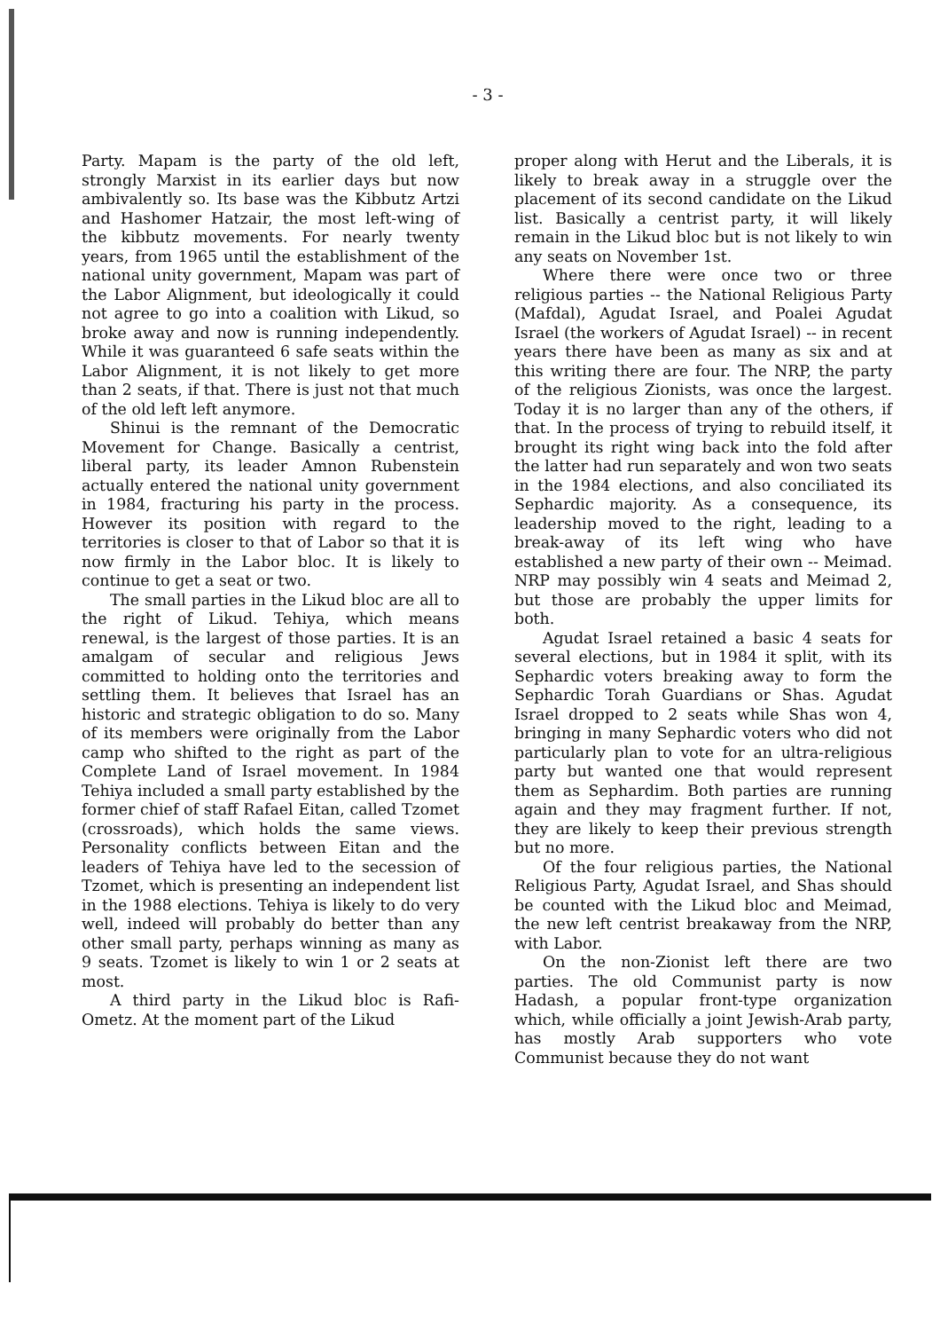- 3 -
Party. Mapam is the party of the old left, strongly Marxist in its earlier days but now ambivalently so. Its base was the Kibbutz Artzi and Hashomer Hatzair, the most left-wing of the kibbutz movements. For nearly twenty years, from 1965 until the establishment of the national unity government, Mapam was part of the Labor Alignment, but ideologically it could not agree to go into a coalition with Likud, so broke away and now is running independently. While it was guaranteed 6 safe seats within the Labor Alignment, it is not likely to get more than 2 seats, if that. There is just not that much of the old left left anymore.
Shinui is the remnant of the Democratic Movement for Change. Basically a centrist, liberal party, its leader Amnon Rubenstein actually entered the national unity government in 1984, fracturing his party in the process. However its position with regard to the territories is closer to that of Labor so that it is now firmly in the Labor bloc. It is likely to continue to get a seat or two.
The small parties in the Likud bloc are all to the right of Likud. Tehiya, which means renewal, is the largest of those parties. It is an amalgam of secular and religious Jews committed to holding onto the territories and settling them. It believes that Israel has an historic and strategic obligation to do so. Many of its members were originally from the Labor camp who shifted to the right as part of the Complete Land of Israel movement. In 1984 Tehiya included a small party established by the former chief of staff Rafael Eitan, called Tzomet (crossroads), which holds the same views. Personality conflicts between Eitan and the leaders of Tehiya have led to the secession of Tzomet, which is presenting an independent list in the 1988 elections. Tehiya is likely to do very well, indeed will probably do better than any other small party, perhaps winning as many as 9 seats. Tzomet is likely to win 1 or 2 seats at most.
A third party in the Likud bloc is Rafi-Ometz. At the moment part of the Likud
proper along with Herut and the Liberals, it is likely to break away in a struggle over the placement of its second candidate on the Likud list. Basically a centrist party, it will likely remain in the Likud bloc but is not likely to win any seats on November 1st.
Where there were once two or three religious parties -- the National Religious Party (Mafdal), Agudat Israel, and Poalei Agudat Israel (the workers of Agudat Israel) -- in recent years there have been as many as six and at this writing there are four. The NRP, the party of the religious Zionists, was once the largest. Today it is no larger than any of the others, if that. In the process of trying to rebuild itself, it brought its right wing back into the fold after the latter had run separately and won two seats in the 1984 elections, and also conciliated its Sephardic majority. As a consequence, its leadership moved to the right, leading to a break-away of its left wing who have established a new party of their own -- Meimad. NRP may possibly win 4 seats and Meimad 2, but those are probably the upper limits for both.
Agudat Israel retained a basic 4 seats for several elections, but in 1984 it split, with its Sephardic voters breaking away to form the Sephardic Torah Guardians or Shas. Agudat Israel dropped to 2 seats while Shas won 4, bringing in many Sephardic voters who did not particularly plan to vote for an ultra-religious party but wanted one that would represent them as Sephardim. Both parties are running again and they may fragment further. If not, they are likely to keep their previous strength but no more.
Of the four religious parties, the National Religious Party, Agudat Israel, and Shas should be counted with the Likud bloc and Meimad, the new left centrist breakaway from the NRP, with Labor.
On the non-Zionist left there are two parties. The old Communist party is now Hadash, a popular front-type organization which, while officially a joint Jewish-Arab party, has mostly Arab supporters who vote Communist because they do not want